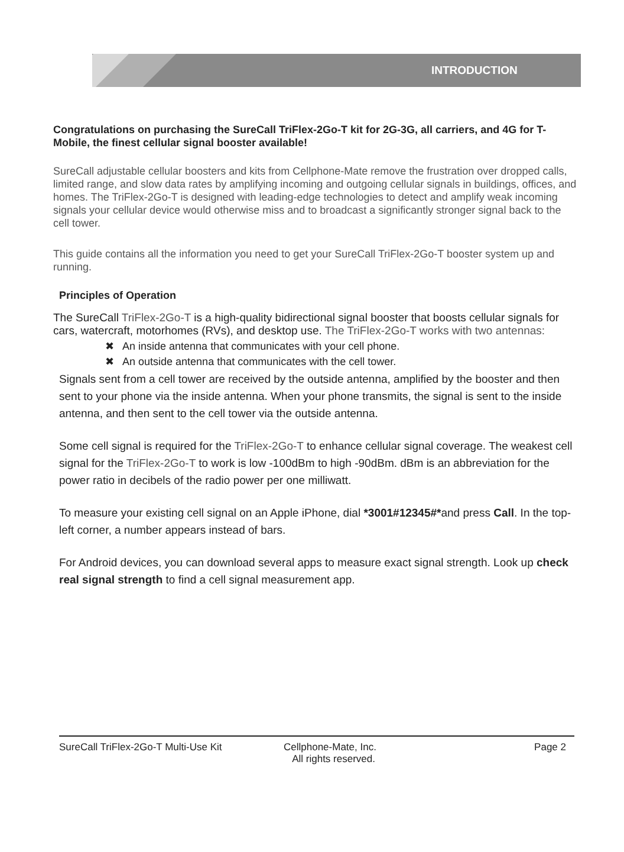INTRODUCTION
Congratulations on purchasing the SureCall TriFlex-2Go-T kit for 2G-3G, all carriers, and 4G for T-Mobile, the finest cellular signal booster available!
SureCall adjustable cellular boosters and kits from Cellphone-Mate remove the frustration over dropped calls, limited range, and slow data rates by amplifying incoming and outgoing cellular signals in buildings, offices, and homes. The TriFlex-2Go-T is designed with leading-edge technologies to detect and amplify weak incoming signals your cellular device would otherwise miss and to broadcast a significantly stronger signal back to the cell tower.
This guide contains all the information you need to get your SureCall TriFlex-2Go-T booster system up and running.
Principles of Operation
The SureCall TriFlex-2Go-T is a high-quality bidirectional signal booster that boosts cellular signals for cars, watercraft, motorhomes (RVs), and desktop use. The TriFlex-2Go-T works with two antennas:
✖ An inside antenna that communicates with your cell phone.
✖ An outside antenna that communicates with the cell tower.
Signals sent from a cell tower are received by the outside antenna, amplified by the booster and then sent to your phone via the inside antenna. When your phone transmits, the signal is sent to the inside antenna, and then sent to the cell tower via the outside antenna.
Some cell signal is required for the TriFlex-2Go-T to enhance cellular signal coverage. The weakest cell signal for the TriFlex-2Go-T to work is low -100dBm to high -90dBm. dBm is an abbreviation for the power ratio in decibels of the radio power per one milliwatt.
To measure your existing cell signal on an Apple iPhone, dial *3001#12345#*and press Call. In the top-left corner, a number appears instead of bars.
For Android devices, you can download several apps to measure exact signal strength. Look up check real signal strength to find a cell signal measurement app.
SureCall TriFlex-2Go-T Multi-Use Kit Cellphone-Mate, Inc.
All rights reserved. Page 2